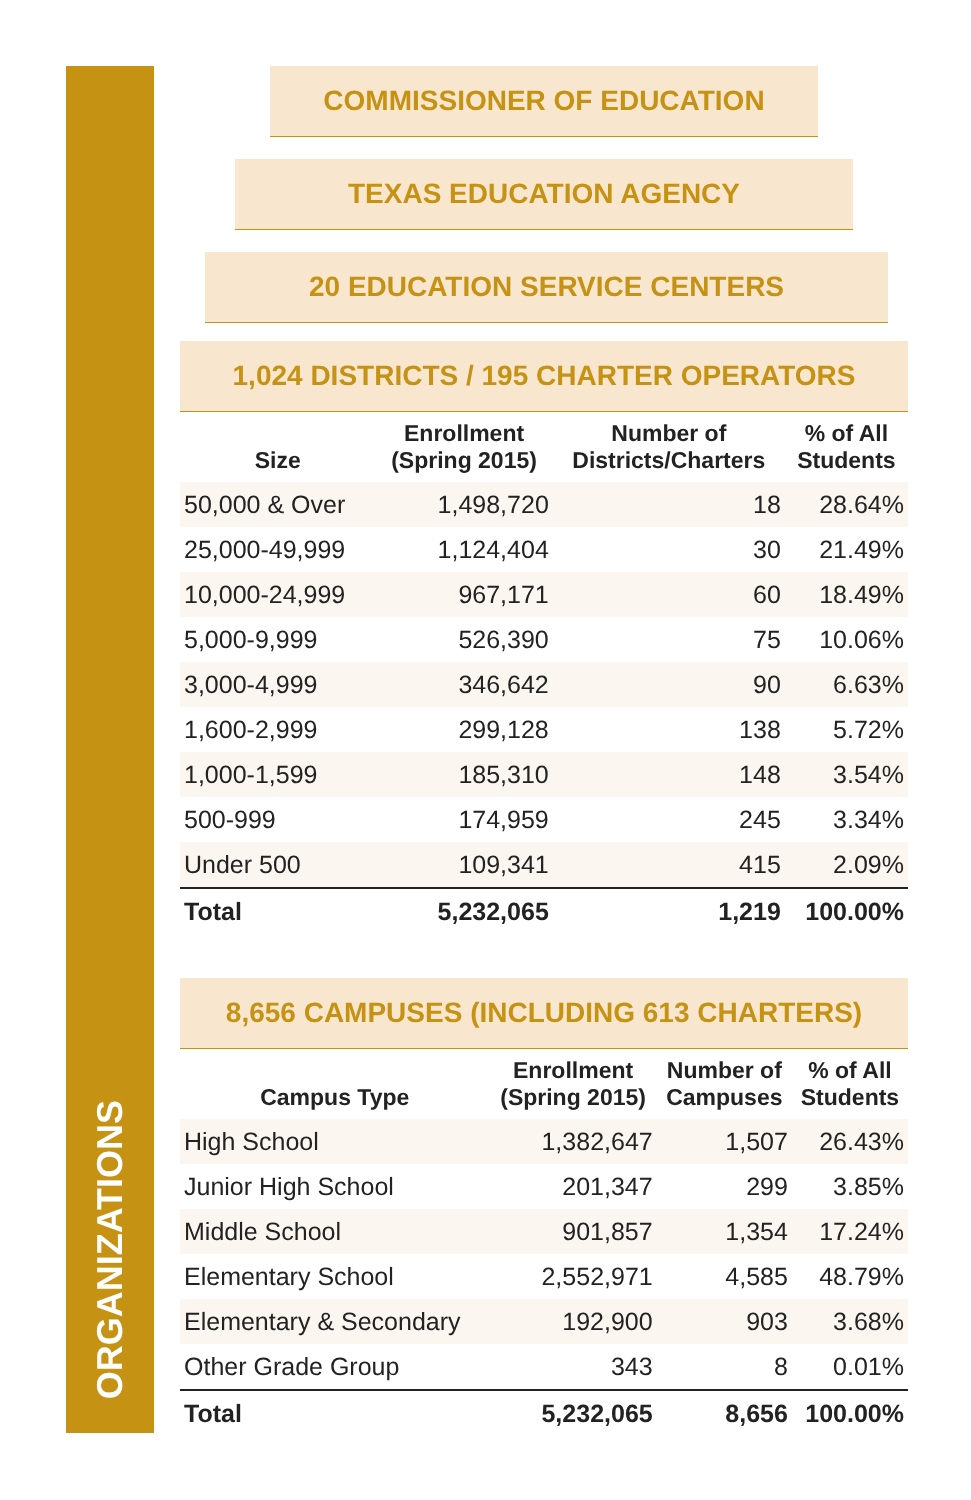ORGANIZATIONS
COMMISSIONER OF EDUCATION
TEXAS EDUCATION AGENCY
20 EDUCATION SERVICE CENTERS
1,024 DISTRICTS / 195 CHARTER OPERATORS
| Size | Enrollment (Spring 2015) | Number of Districts/Charters | % of All Students |
| --- | --- | --- | --- |
| 50,000 & Over | 1,498,720 | 18 | 28.64% |
| 25,000-49,999 | 1,124,404 | 30 | 21.49% |
| 10,000-24,999 | 967,171 | 60 | 18.49% |
| 5,000-9,999 | 526,390 | 75 | 10.06% |
| 3,000-4,999 | 346,642 | 90 | 6.63% |
| 1,600-2,999 | 299,128 | 138 | 5.72% |
| 1,000-1,599 | 185,310 | 148 | 3.54% |
| 500-999 | 174,959 | 245 | 3.34% |
| Under 500 | 109,341 | 415 | 2.09% |
| Total | 5,232,065 | 1,219 | 100.00% |
8,656 CAMPUSES (INCLUDING 613 CHARTERS)
| Campus Type | Enrollment (Spring 2015) | Number of Campuses | % of All Students |
| --- | --- | --- | --- |
| High School | 1,382,647 | 1,507 | 26.43% |
| Junior High School | 201,347 | 299 | 3.85% |
| Middle School | 901,857 | 1,354 | 17.24% |
| Elementary School | 2,552,971 | 4,585 | 48.79% |
| Elementary & Secondary | 192,900 | 903 | 3.68% |
| Other Grade Group | 343 | 8 | 0.01% |
| Total | 5,232,065 | 8,656 | 100.00% |